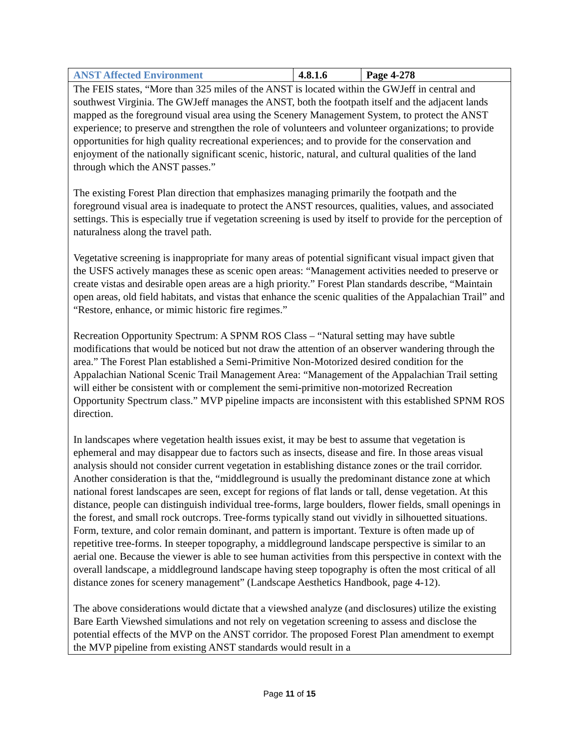| ANST Affected Environment | 4.8.1.6 | Page 4-278 |
| --- | --- | --- |
| The FEIS states, “More than 325 miles of the ANST is located within the GWJeff in central and southwest Virginia. The GWJeff manages the ANST, both the footpath itself and the adjacent lands mapped as the foreground visual area using the Scenery Management System, to protect the ANST experience; to preserve and strengthen the role of volunteers and volunteer organizations; to provide opportunities for high quality recreational experiences; and to provide for the conservation and enjoyment of the nationally significant scenic, historic, natural, and cultural qualities of the land through which the ANST passes.” The existing Forest Plan direction that emphasizes managing primarily the footpath and the foreground visual area is inadequate to protect the ANST resources, qualities, values, and associated settings. This is especially true if vegetation screening is used by itself to provide for the perception of naturalness along the travel path. Vegetative screening is inappropriate for many areas of potential significant visual impact given that the USFS actively manages these as scenic open areas: “Management activities needed to preserve or create vistas and desirable open areas are a high priority.” Forest Plan standards describe, “Maintain open areas, old field habitats, and vistas that enhance the scenic qualities of the Appalachian Trail” and “Restore, enhance, or mimic historic fire regimes.” Recreation Opportunity Spectrum: A SPNM ROS Class – “Natural setting may have subtle modifications that would be noticed but not draw the attention of an observer wandering through the area.” The Forest Plan established a Semi-Primitive Non-Motorized desired condition for the Appalachian National Scenic Trail Management Area: “Management of the Appalachian Trail setting will either be consistent with or complement the semi-primitive non-motorized Recreation Opportunity Spectrum class.” MVP pipeline impacts are inconsistent with this established SPNM ROS direction. In landscapes where vegetation health issues exist, it may be best to assume that vegetation is ephemeral and may disappear due to factors such as insects, disease and fire. In those areas visual analysis should not consider current vegetation in establishing distance zones or the trail corridor. Another consideration is that the, “middleground is usually the predominant distance zone at which national forest landscapes are seen, except for regions of flat lands or tall, dense vegetation. At this distance, people can distinguish individual tree-forms, large boulders, flower fields, small openings in the forest, and small rock outcrops. Tree-forms typically stand out vividly in silhouetted situations. Form, texture, and color remain dominant, and pattern is important. Texture is often made up of repetitive tree-forms. In steeper topography, a middleground landscape perspective is similar to an aerial one. Because the viewer is able to see human activities from this perspective in context with the overall landscape, a middleground landscape having steep topography is often the most critical of all distance zones for scenery management” (Landscape Aesthetics Handbook, page 4-12). The above considerations would dictate that a viewshed analyze (and disclosures) utilize the existing Bare Earth Viewshed simulations and not rely on vegetation screening to assess and disclose the potential effects of the MVP on the ANST corridor. The proposed Forest Plan amendment to exempt the MVP pipeline from existing ANST standards would result in a | | |
Page 11 of 15